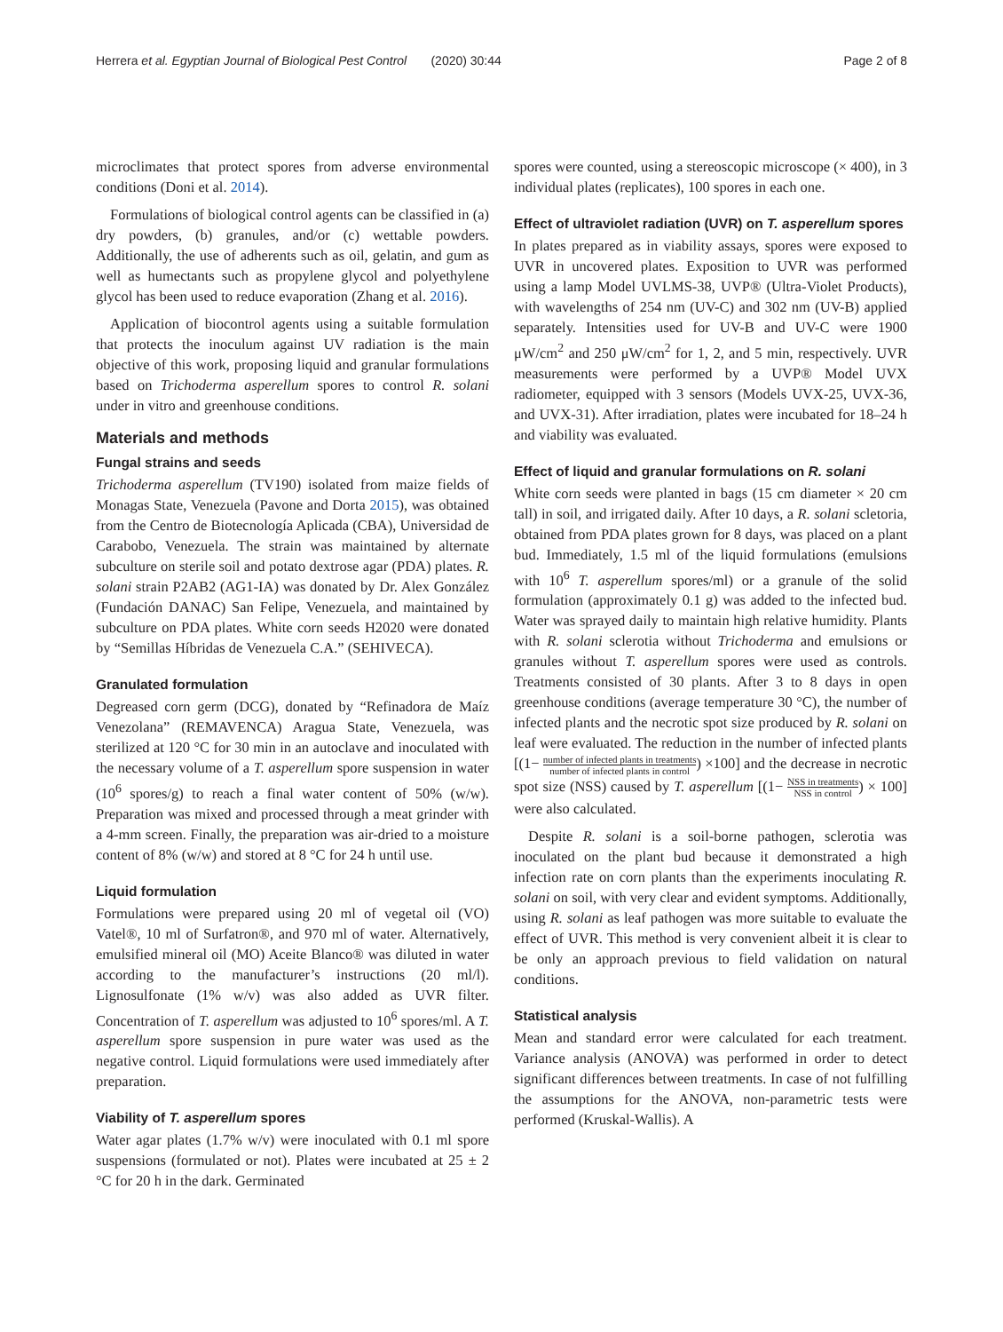Herrera et al. Egyptian Journal of Biological Pest Control (2020) 30:44 Page 2 of 8
microclimates that protect spores from adverse environmental conditions (Doni et al. 2014).
Formulations of biological control agents can be classified in (a) dry powders, (b) granules, and/or (c) wettable powders. Additionally, the use of adherents such as oil, gelatin, and gum as well as humectants such as propylene glycol and polyethylene glycol has been used to reduce evaporation (Zhang et al. 2016).
Application of biocontrol agents using a suitable formulation that protects the inoculum against UV radiation is the main objective of this work, proposing liquid and granular formulations based on Trichoderma asperellum spores to control R. solani under in vitro and greenhouse conditions.
Materials and methods
Fungal strains and seeds
Trichoderma asperellum (TV190) isolated from maize fields of Monagas State, Venezuela (Pavone and Dorta 2015), was obtained from the Centro de Biotecnología Aplicada (CBA), Universidad de Carabobo, Venezuela. The strain was maintained by alternate subculture on sterile soil and potato dextrose agar (PDA) plates. R. solani strain P2AB2 (AG1-IA) was donated by Dr. Alex González (Fundación DANAC) San Felipe, Venezuela, and maintained by subculture on PDA plates. White corn seeds H2020 were donated by “Semillas Híbridas de Venezuela C.A.” (SEHIVECA).
Granulated formulation
Degreased corn germ (DCG), donated by “Refinadora de Maíz Venezolana” (REMAVENCA) Aragua State, Venezuela, was sterilized at 120 °C for 30 min in an autoclave and inoculated with the necessary volume of a T. asperellum spore suspension in water (10<sup>6</sup> spores/g) to reach a final water content of 50% (w/w). Preparation was mixed and processed through a meat grinder with a 4-mm screen. Finally, the preparation was air-dried to a moisture content of 8% (w/w) and stored at 8 °C for 24 h until use.
Liquid formulation
Formulations were prepared using 20 ml of vegetal oil (VO) Vatel®, 10 ml of Surfatron®, and 970 ml of water. Alternatively, emulsified mineral oil (MO) Aceite Blanco® was diluted in water according to the manufacturer’s instructions (20 ml/l). Lignosulfonate (1% w/v) was also added as UVR filter. Concentration of T. asperellum was adjusted to 10<sup>6</sup> spores/ml. A T. asperellum spore suspension in pure water was used as the negative control. Liquid formulations were used immediately after preparation.
Viability of T. asperellum spores
Water agar plates (1.7% w/v) were inoculated with 0.1 ml spore suspensions (formulated or not). Plates were incubated at 25 ± 2 °C for 20 h in the dark. Germinated
spores were counted, using a stereoscopic microscope (× 400), in 3 individual plates (replicates), 100 spores in each one.
Effect of ultraviolet radiation (UVR) on T. asperellum spores
In plates prepared as in viability assays, spores were exposed to UVR in uncovered plates. Exposition to UVR was performed using a lamp Model UVLMS-38, UVP® (Ultra-Violet Products), with wavelengths of 254 nm (UV-C) and 302 nm (UV-B) applied separately. Intensities used for UV-B and UV-C were 1900 μW/cm<sup>2</sup> and 250 μW/cm<sup>2</sup> for 1, 2, and 5 min, respectively. UVR measurements were performed by a UVP® Model UVX radiometer, equipped with 3 sensors (Models UVX-25, UVX-36, and UVX-31). After irradiation, plates were incubated for 18–24 h and viability was evaluated.
Effect of liquid and granular formulations on R. solani
White corn seeds were planted in bags (15 cm diameter × 20 cm tall) in soil, and irrigated daily. After 10 days, a R. solani scletoria, obtained from PDA plates grown for 8 days, was placed on a plant bud. Immediately, 1.5 ml of the liquid formulations (emulsions with 10<sup>6</sup> T. asperellum spores/ml) or a granule of the solid formulation (approximately 0.1 g) was added to the infected bud. Water was sprayed daily to maintain high relative humidity. Plants with R. solani sclerotia without Trichoderma and emulsions or granules without T. asperellum spores were used as controls. Treatments consisted of 30 plants. After 3 to 8 days in open greenhouse conditions (average temperature 30 °C), the number of infected plants and the necrotic spot size produced by R. solani on leaf were evaluated. The reduction in the number of infected plants [(1− number of infected plants in treatments number of infected plants in control) ×100] and the decrease in necrotic spot size (NSS) caused by T. asperellum [(1− NSS in treatments NSS in control) × 100] were also calculated.
Despite R. solani is a soil-borne pathogen, sclerotia was inoculated on the plant bud because it demonstrated a high infection rate on corn plants than the experiments inoculating R. solani on soil, with very clear and evident symptoms. Additionally, using R. solani as leaf pathogen was more suitable to evaluate the effect of UVR. This method is very convenient albeit it is clear to be only an approach previous to field validation on natural conditions.
Statistical analysis
Mean and standard error were calculated for each treatment. Variance analysis (ANOVA) was performed in order to detect significant differences between treatments. In case of not fulfilling the assumptions for the ANOVA, non-parametric tests were performed (Kruskal-Wallis). A